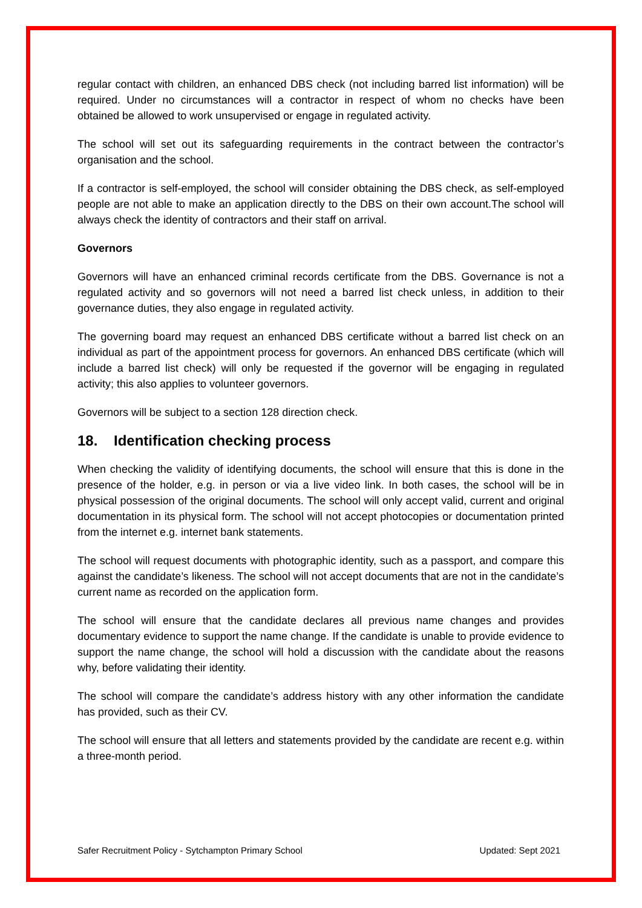regular contact with children, an enhanced DBS check (not including barred list information) will be required. Under no circumstances will a contractor in respect of whom no checks have been obtained be allowed to work unsupervised or engage in regulated activity.
The school will set out its safeguarding requirements in the contract between the contractor’s organisation and the school.
If a contractor is self-employed, the school will consider obtaining the DBS check, as self-employed people are not able to make an application directly to the DBS on their own account.The school will always check the identity of contractors and their staff on arrival.
Governors
Governors will have an enhanced criminal records certificate from the DBS. Governance is not a regulated activity and so governors will not need a barred list check unless, in addition to their governance duties, they also engage in regulated activity.
The governing board may request an enhanced DBS certificate without a barred list check on an individual as part of the appointment process for governors. An enhanced DBS certificate (which will include a barred list check) will only be requested if the governor will be engaging in regulated activity; this also applies to volunteer governors.
Governors will be subject to a section 128 direction check.
18. Identification checking process
When checking the validity of identifying documents, the school will ensure that this is done in the presence of the holder, e.g. in person or via a live video link. In both cases, the school will be in physical possession of the original documents. The school will only accept valid, current and original documentation in its physical form. The school will not accept photocopies or documentation printed from the internet e.g. internet bank statements.
The school will request documents with photographic identity, such as a passport, and compare this against the candidate’s likeness. The school will not accept documents that are not in the candidate’s current name as recorded on the application form.
The school will ensure that the candidate declares all previous name changes and provides documentary evidence to support the name change. If the candidate is unable to provide evidence to support the name change, the school will hold a discussion with the candidate about the reasons why, before validating their identity.
The school will compare the candidate’s address history with any other information the candidate has provided, such as their CV.
The school will ensure that all letters and statements provided by the candidate are recent e.g. within a three-month period.
Safer Recruitment Policy - Sytchampton Primary School Updated: Sept 2021